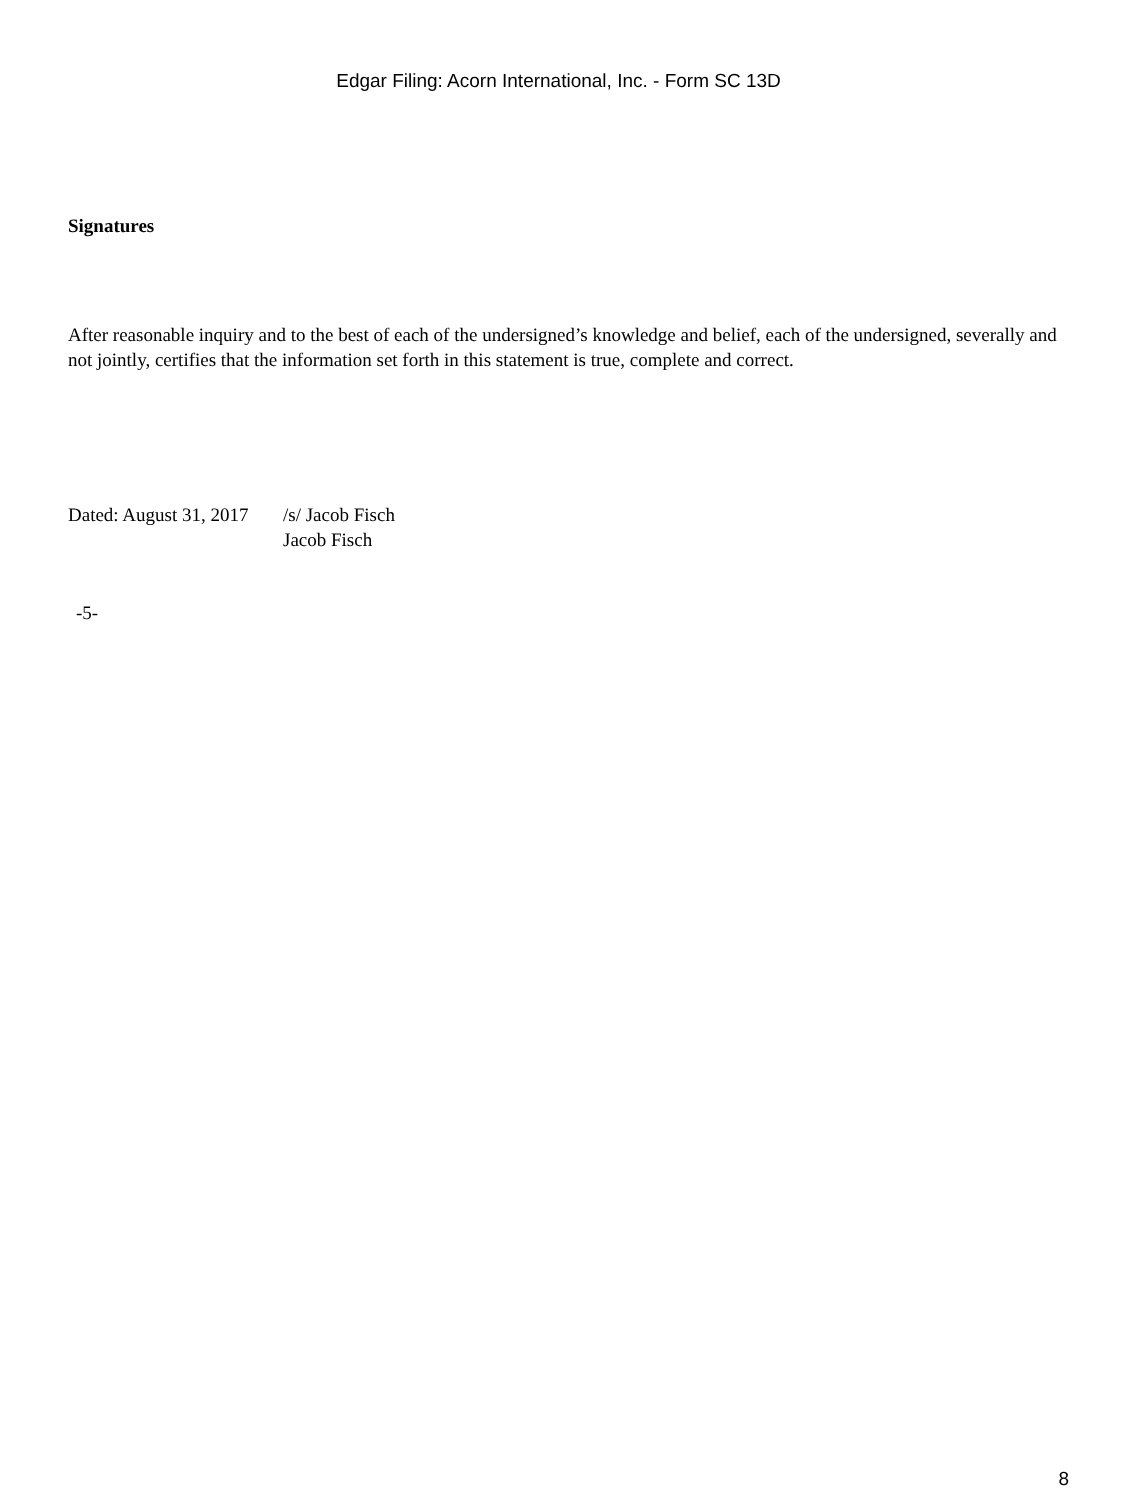Edgar Filing: Acorn International, Inc. - Form SC 13D
Signatures
After reasonable inquiry and to the best of each of the undersigned’s knowledge and belief, each of the undersigned, severally and not jointly, certifies that the information set forth in this statement is true, complete and correct.
Dated: August 31, 2017
/s/ Jacob Fisch
Jacob Fisch
-5-
8